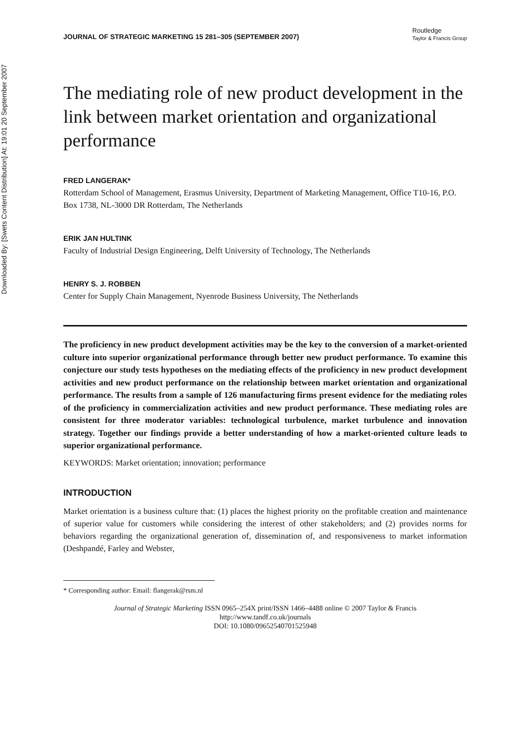Downloaded By: [Swets Content Distribution] At: 19:01 20 September 2007
JOURNAL OF STRATEGIC MARKETING 15 281–305 (SEPTEMBER 2007) Routledge
Taylor & Francis Group
The mediating role of new product development in the link between market orientation and organizational performance
FRED LANGERAK*
Rotterdam School of Management, Erasmus University, Department of Marketing Management, Office T10-16, P.O. Box 1738, NL-3000 DR Rotterdam, The Netherlands
ERIK JAN HULTINK
Faculty of Industrial Design Engineering, Delft University of Technology, The Netherlands
HENRY S. J. ROBBEN
Center for Supply Chain Management, Nyenrode Business University, The Netherlands
The proficiency in new product development activities may be the key to the conversion of a market-oriented culture into superior organizational performance through better new product performance. To examine this conjecture our study tests hypotheses on the mediating effects of the proficiency in new product development activities and new product performance on the relationship between market orientation and organizational performance. The results from a sample of 126 manufacturing firms present evidence for the mediating roles of the proficiency in commercialization activities and new product performance. These mediating roles are consistent for three moderator variables: technological turbulence, market turbulence and innovation strategy. Together our findings provide a better understanding of how a market-oriented culture leads to superior organizational performance.
KEYWORDS: Market orientation; innovation; performance
INTRODUCTION
Market orientation is a business culture that: (1) places the highest priority on the profitable creation and maintenance of superior value for customers while considering the interest of other stakeholders; and (2) provides norms for behaviors regarding the organizational generation of, dissemination of, and responsiveness to market information (Deshpandé, Farley and Webster,
* Corresponding author: Email: flangerak@rsm.nl
Journal of Strategic Marketing ISSN 0965–254X print/ISSN 1466–4488 online © 2007 Taylor & Francis
http://www.tandf.co.uk/journals
DOI: 10.1080/09652540701525948